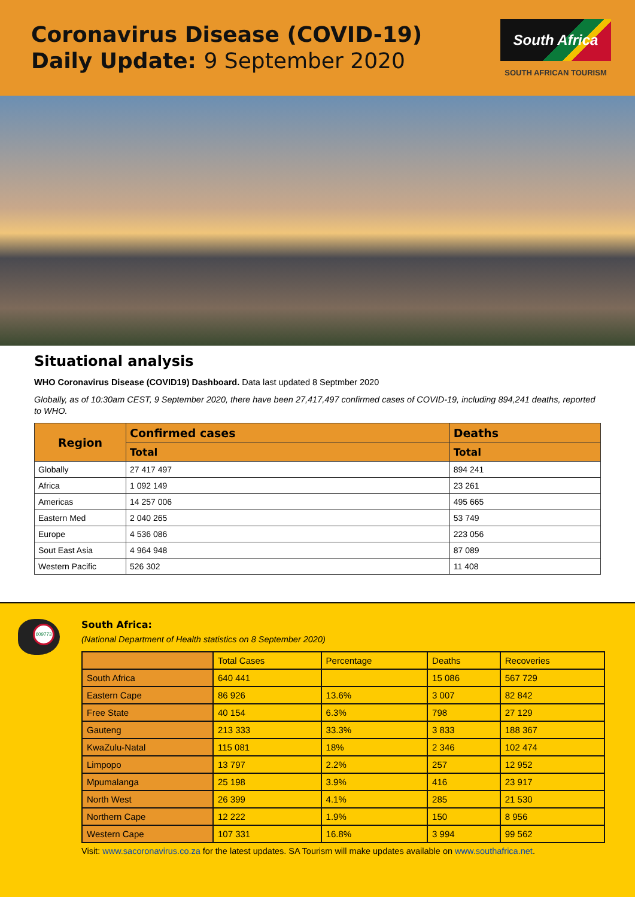Coronavirus Disease (COVID-19)
Daily Update: 9 September 2020
South Africa
SOUTH AFRICAN TOURISM
Situational analysis
WHO Coronavirus Disease (COVID19) Dashboard. Data last updated 8 Septmber 2020
Globally, as of 10:30am CEST, 9 September 2020, there have been 27,417,497 confirmed cases of COVID-19, including 894,241 deaths, reported to WHO.
| Region | Confirmed cases | Deaths |
| --- | --- | --- |
| | Total | Total |
| Globally | 27 417 497 | 894 241 |
| Africa | 1 092 149 | 23 261 |
| Americas | 14 257 006 | 495 665 |
| Eastern Med | 2 040 265 | 53 749 |
| Europe | 4 536 086 | 223 056 |
| Sout East Asia | 4 964 948 | 87 089 |
| Western Pacific | 526 302 | 11 408 |
609773
South Africa:
(National Department of Health statistics on 8 September 2020)
| | Total Cases | Percentage | Deaths | Recoveries |
| South Africa | 640 441 | | 15 086 | 567 729 |
| Eastern Cape | 86 926 | 13.6% | 3 007 | 82 842 |
| Free State | 40 154 | 6.3% | 798 | 27 129 |
| Gauteng | 213 333 | 33.3% | 3 833 | 188 367 |
| KwaZulu-Natal | 115 081 | 18% | 2 346 | 102 474 |
| Limpopo | 13 797 | 2.2% | 257 | 12 952 |
| Mpumalanga | 25 198 | 3.9% | 416 | 23 917 |
| North West | 26 399 | 4.1% | 285 | 21 530 |
| Northern Cape | 12 222 | 1.9% | 150 | 8 956 |
| Western Cape | 107 331 | 16.8% | 3 994 | 99 562 |
Visit: www.sacoronavirus.co.za for the latest updates. SA Tourism will make updates available on www.southafrica.net.